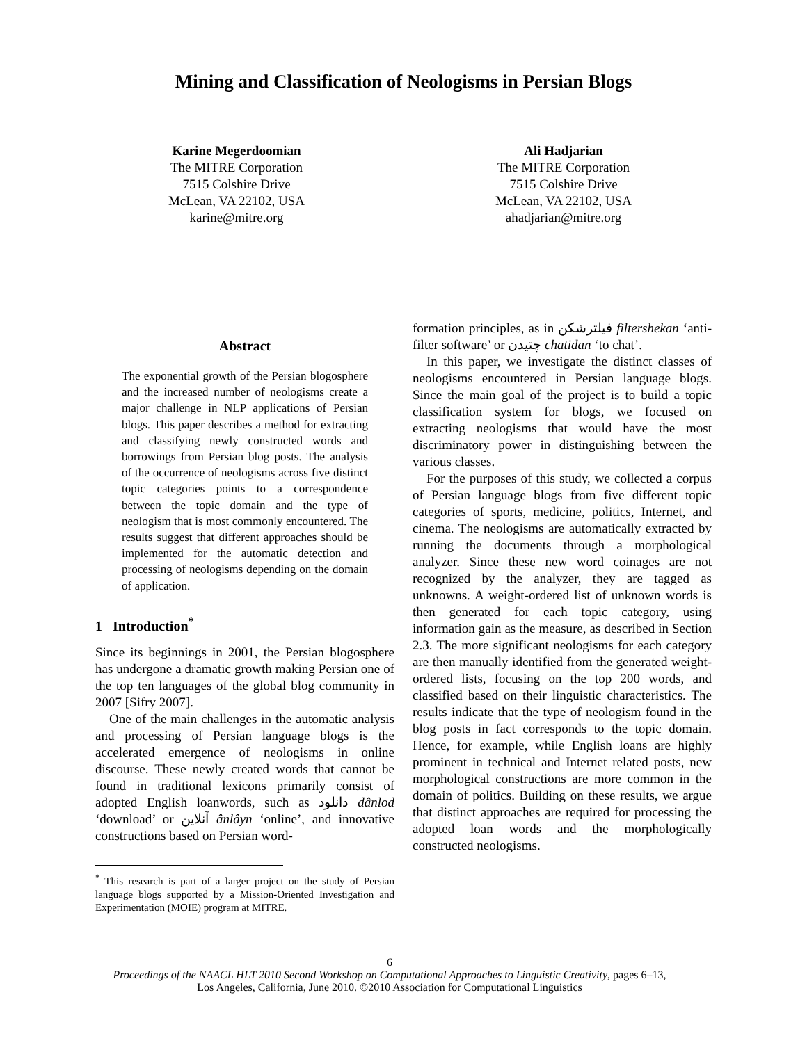Mining and Classification of Neologisms in Persian Blogs
Karine Megerdoomian
The MITRE Corporation
7515 Colshire Drive
McLean, VA 22102, USA
karine@mitre.org
Ali Hadjarian
The MITRE Corporation
7515 Colshire Drive
McLean, VA 22102, USA
ahadjarian@mitre.org
Abstract
The exponential growth of the Persian blogosphere and the increased number of neologisms create a major challenge in NLP applications of Persian blogs. This paper describes a method for extracting and classifying newly constructed words and borrowings from Persian blog posts. The analysis of the occurrence of neologisms across five distinct topic categories points to a correspondence between the topic domain and the type of neologism that is most commonly encountered. The results suggest that different approaches should be implemented for the automatic detection and processing of neologisms depending on the domain of application.
1 Introduction<sup>*</sup>
Since its beginnings in 2001, the Persian blogosphere has undergone a dramatic growth making Persian one of the top ten languages of the global blog community in 2007 [Sifry 2007].
One of the main challenges in the automatic analysis and processing of Persian language blogs is the accelerated emergence of neologisms in online discourse. These newly created words that cannot be found in traditional lexicons primarily consist of adopted English loanwords, such as دانلود dânlod ‘download’ or آنلاین ânlâyn ‘online’, and innovative constructions based on Persian word-
<sup>*</sup> This research is part of a larger project on the study of Persian language blogs supported by a Mission-Oriented Investigation and Experimentation (MOIE) program at MITRE.
formation principles, as in فیلترشکن filtershekan ‘anti-filter software’ or چتیدن chatidan ‘to chat’.
In this paper, we investigate the distinct classes of neologisms encountered in Persian language blogs. Since the main goal of the project is to build a topic classification system for blogs, we focused on extracting neologisms that would have the most discriminatory power in distinguishing between the various classes.
For the purposes of this study, we collected a corpus of Persian language blogs from five different topic categories of sports, medicine, politics, Internet, and cinema. The neologisms are automatically extracted by running the documents through a morphological analyzer. Since these new word coinages are not recognized by the analyzer, they are tagged as unknowns. A weight-ordered list of unknown words is then generated for each topic category, using information gain as the measure, as described in Section 2.3. The more significant neologisms for each category are then manually identified from the generated weight-ordered lists, focusing on the top 200 words, and classified based on their linguistic characteristics. The results indicate that the type of neologism found in the blog posts in fact corresponds to the topic domain. Hence, for example, while English loans are highly prominent in technical and Internet related posts, new morphological constructions are more common in the domain of politics. Building on these results, we argue that distinct approaches are required for processing the adopted loan words and the morphologically constructed neologisms.
6
Proceedings of the NAACL HLT 2010 Second Workshop on Computational Approaches to Linguistic Creativity, pages 6–13,
Los Angeles, California, June 2010. ©2010 Association for Computational Linguistics